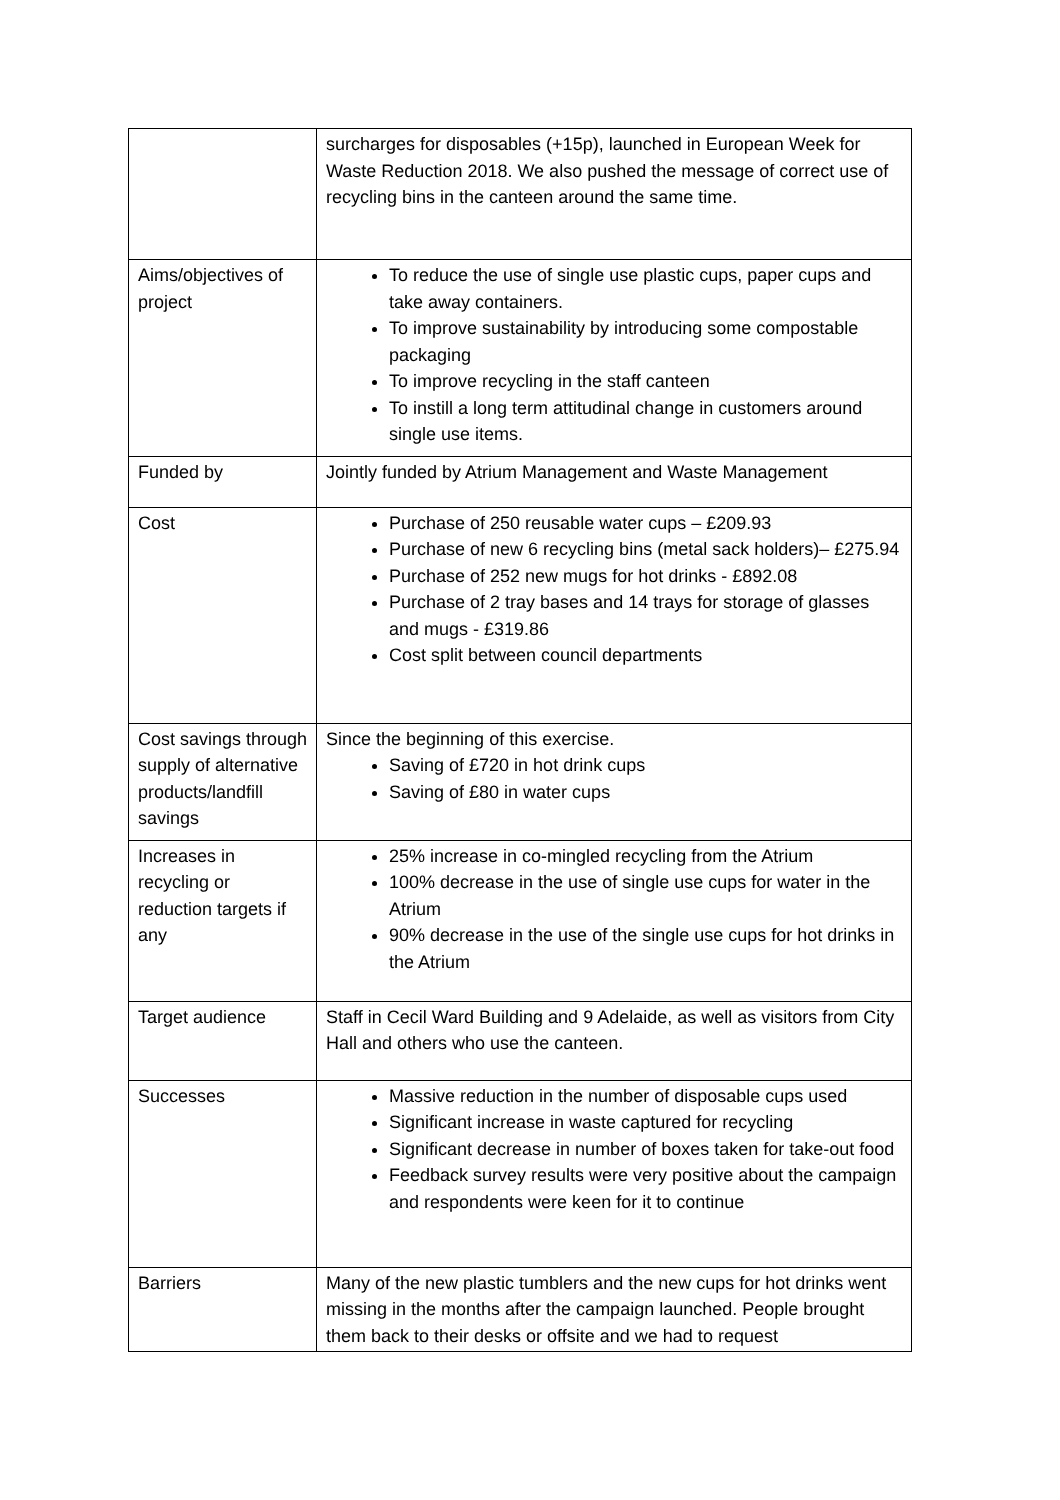| | surcharges for disposables (+15p), launched in European Week for Waste Reduction 2018. We also pushed the message of correct use of recycling bins in the canteen around the same time. |
| Aims/objectives of project | To reduce the use of single use plastic cups, paper cups and take away containers. To improve sustainability by introducing some compostable packaging To improve recycling in the staff canteen To instill a long term attitudinal change in customers around single use items. |
| Funded by | Jointly funded by Atrium Management and Waste Management |
| Cost | Purchase of 250 reusable water cups – £209.93 Purchase of new 6 recycling bins (metal sack holders)– £275.94 Purchase of 252 new mugs for hot drinks - £892.08 Purchase of 2 tray bases and 14 trays for storage of glasses and mugs - £319.86 Cost split between council departments |
| Cost savings through supply of alternative products/landfill savings | Since the beginning of this exercise. Saving of £720 in hot drink cups Saving of £80 in water cups |
| Increases in recycling or reduction targets if any | 25% increase in co-mingled recycling from the Atrium 100% decrease in the use of single use cups for water in the Atrium 90% decrease in the use of the single use cups for hot drinks in the Atrium |
| Target audience | Staff in Cecil Ward Building and 9 Adelaide, as well as visitors from City Hall and others who use the canteen. |
| Successes | Massive reduction in the number of disposable cups used Significant increase in waste captured for recycling Significant decrease in number of boxes taken for take-out food Feedback survey results were very positive about the campaign and respondents were keen for it to continue |
| Barriers | Many of the new plastic tumblers and the new cups for hot drinks went missing in the months after the campaign launched. People brought them back to their desks or offsite and we had to request |